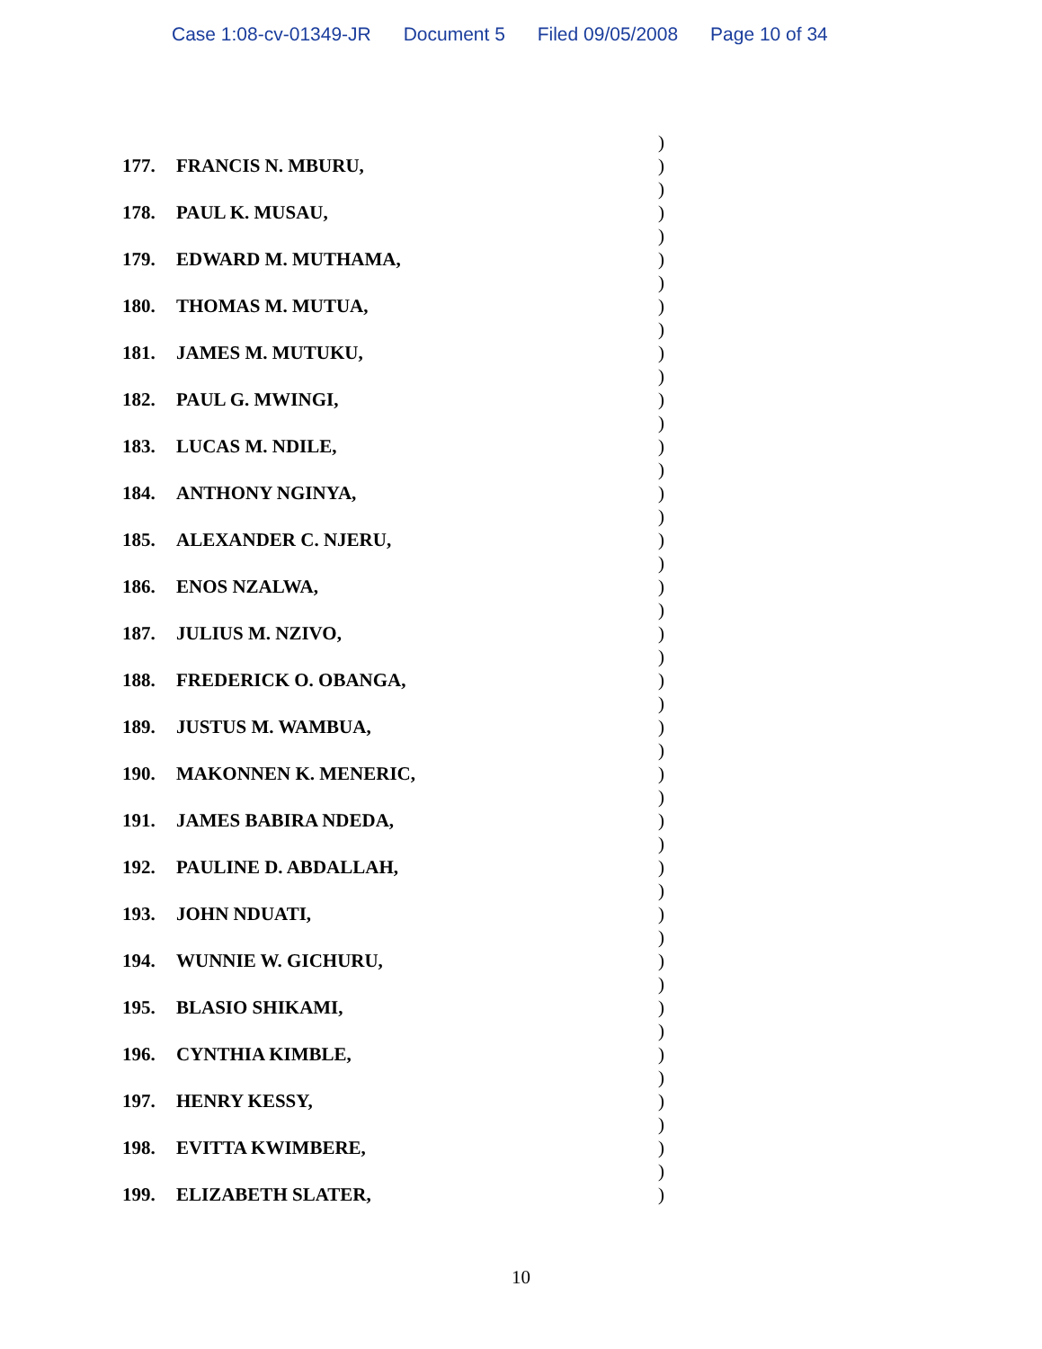Case 1:08-cv-01349-JR Document 5 Filed 09/05/2008 Page 10 of 34
)
177. FRANCIS N. MBURU, )
)
178. PAUL K. MUSAU, )
)
179. EDWARD M. MUTHAMA, )
)
180. THOMAS M. MUTUA, )
)
181. JAMES M. MUTUKU, )
)
182. PAUL G. MWINGI, )
)
183. LUCAS M. NDILE, )
)
184. ANTHONY NGINYA, )
)
185. ALEXANDER C. NJERU, )
)
186. ENOS NZALWA, )
)
187. JULIUS M. NZIVO, )
)
188. FREDERICK O. OBANGA, )
)
189. JUSTUS M. WAMBUA, )
)
190. MAKONNEN K. MENERIC, )
)
191. JAMES BABIRA NDEDA, )
)
192. PAULINE D. ABDALLAH, )
)
193. JOHN NDUATI, )
)
194. WUNNIE W. GICHURU, )
)
195. BLASIO SHIKAMI, )
)
196. CYNTHIA KIMBLE, )
)
197. HENRY KESSY, )
)
198. EVITTA KWIMBERE, )
)
199. ELIZABETH SLATER, )
10